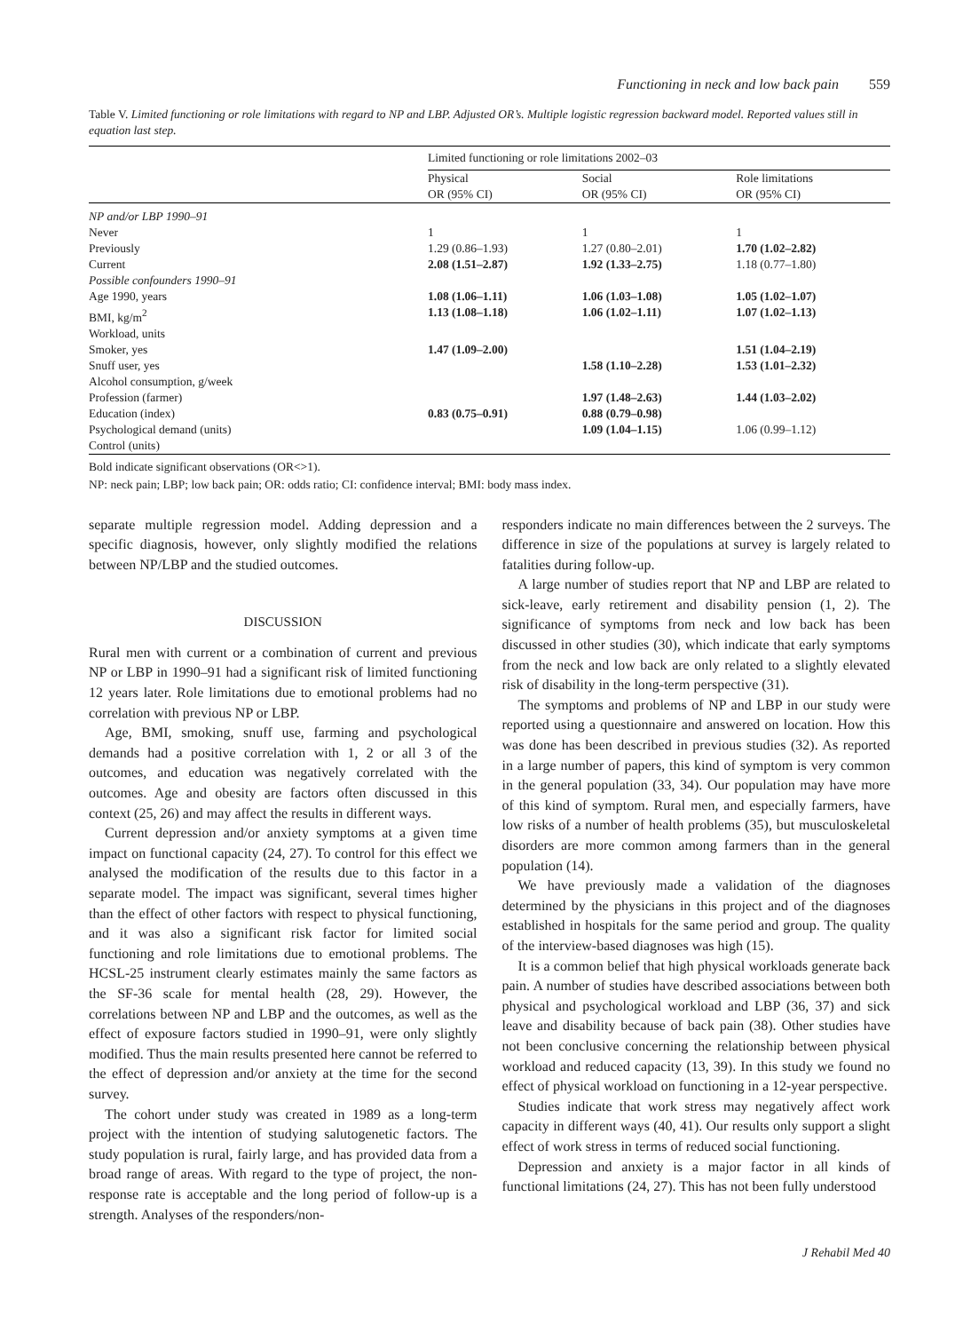Functioning in neck and low back pain 559
Table V. Limited functioning or role limitations with regard to NP and LBP. Adjusted OR’s. Multiple logistic regression backward model. Reported values still in equation last step.
| | Limited functioning or role limitations 2002–03 | | |
| --- | --- | --- | --- |
| | Physical OR (95% CI) | Social OR (95% CI) | Role limitations OR (95% CI) |
| NP and/or LBP 1990–91 | | | |
| Never | 1 | 1 | 1 |
| Previously | 1.29 (0.86–1.93) | 1.27 (0.80–2.01) | 1.70 (1.02–2.82) |
| Current | 2.08 (1.51–2.87) | 1.92 (1.33–2.75) | 1.18 (0.77–1.80) |
| Possible confounders 1990–91 | | | |
| Age 1990, years | 1.08 (1.06–1.11) | 1.06 (1.03–1.08) | 1.05 (1.02–1.07) |
| BMI, kg/m<sup>2</sup> | 1.13 (1.08–1.18) | 1.06 (1.02–1.11) | 1.07 (1.02–1.13) |
| Workload, units | | | |
| Smoker, yes | 1.47 (1.09–2.00) | | 1.51 (1.04–2.19) |
| Snuff user, yes | | 1.58 (1.10–2.28) | 1.53 (1.01–2.32) |
| Alcohol consumption, g/week | | | |
| Profession (farmer) | | 1.97 (1.48–2.63) | 1.44 (1.03–2.02) |
| Education (index) | 0.83 (0.75–0.91) | 0.88 (0.79–0.98) | |
| Psychological demand (units) | | 1.09 (1.04–1.15) | 1.06 (0.99–1.12) |
| Control (units) | | | |
Bold indicate significant observations (OR<>1).
NP: neck pain; LBP; low back pain; OR: odds ratio; CI: confidence interval; BMI: body mass index.
separate multiple regression model. Adding depression and a specific diagnosis, however, only slightly modified the relations between NP/LBP and the studied outcomes.
DISCUSSION
Rural men with current or a combination of current and previous NP or LBP in 1990–91 had a significant risk of limited functioning 12 years later. Role limitations due to emotional problems had no correlation with previous NP or LBP.
Age, BMI, smoking, snuff use, farming and psychological demands had a positive correlation with 1, 2 or all 3 of the outcomes, and education was negatively correlated with the outcomes. Age and obesity are factors often discussed in this context (25, 26) and may affect the results in different ways.
Current depression and/or anxiety symptoms at a given time impact on functional capacity (24, 27). To control for this effect we analysed the modification of the results due to this factor in a separate model. The impact was significant, several times higher than the effect of other factors with respect to physical functioning, and it was also a significant risk factor for limited social functioning and role limitations due to emotional problems. The HCSL-25 instrument clearly estimates mainly the same factors as the SF-36 scale for mental health (28, 29). However, the correlations between NP and LBP and the outcomes, as well as the effect of exposure factors studied in 1990–91, were only slightly modified. Thus the main results presented here cannot be referred to the effect of depression and/or anxiety at the time for the second survey.
The cohort under study was created in 1989 as a long-term project with the intention of studying salutogenetic factors. The study population is rural, fairly large, and has provided data from a broad range of areas. With regard to the type of project, the non-response rate is acceptable and the long period of follow-up is a strength. Analyses of the responders/non-
responders indicate no main differences between the 2 surveys. The difference in size of the populations at survey is largely related to fatalities during follow-up.
A large number of studies report that NP and LBP are related to sick-leave, early retirement and disability pension (1, 2). The significance of symptoms from neck and low back has been discussed in other studies (30), which indicate that early symptoms from the neck and low back are only related to a slightly elevated risk of disability in the long-term perspective (31).
The symptoms and problems of NP and LBP in our study were reported using a questionnaire and answered on location. How this was done has been described in previous studies (32). As reported in a large number of papers, this kind of symptom is very common in the general population (33, 34). Our population may have more of this kind of symptom. Rural men, and especially farmers, have low risks of a number of health problems (35), but musculoskeletal disorders are more common among farmers than in the general population (14).
We have previously made a validation of the diagnoses determined by the physicians in this project and of the diagnoses established in hospitals for the same period and group. The quality of the interview-based diagnoses was high (15).
It is a common belief that high physical workloads generate back pain. A number of studies have described associations between both physical and psychological workload and LBP (36, 37) and sick leave and disability because of back pain (38). Other studies have not been conclusive concerning the relationship between physical workload and reduced capacity (13, 39). In this study we found no effect of physical workload on functioning in a 12-year perspective.
Studies indicate that work stress may negatively affect work capacity in different ways (40, 41). Our results only support a slight effect of work stress in terms of reduced social functioning.
Depression and anxiety is a major factor in all kinds of functional limitations (24, 27). This has not been fully understood
J Rehabil Med 40